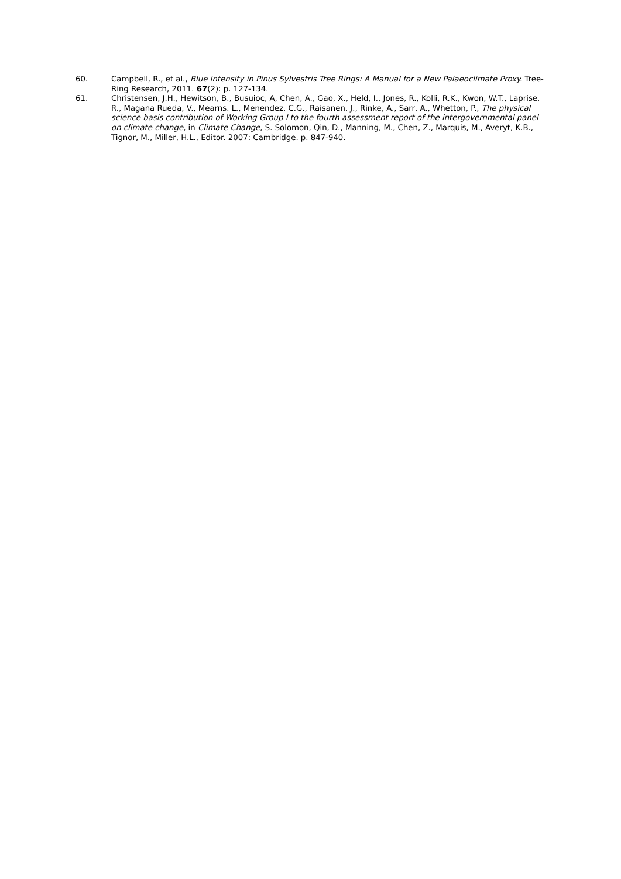60. Campbell, R., et al., Blue Intensity in Pinus Sylvestris Tree Rings: A Manual for a New Palaeoclimate Proxy. Tree-Ring Research, 2011. 67(2): p. 127-134.
61. Christensen, J.H., Hewitson, B., Busuioc, A, Chen, A., Gao, X., Held, I., Jones, R., Kolli, R.K., Kwon, W.T., Laprise, R., Magana Rueda, V., Mearns. L., Menendez, C.G., Raisanen, J., Rinke, A., Sarr, A., Whetton, P., The physical science basis contribution of Working Group I to the fourth assessment report of the intergovernmental panel on climate change, in Climate Change, S. Solomon, Qin, D., Manning, M., Chen, Z., Marquis, M., Averyt, K.B., Tignor, M., Miller, H.L., Editor. 2007: Cambridge. p. 847-940.